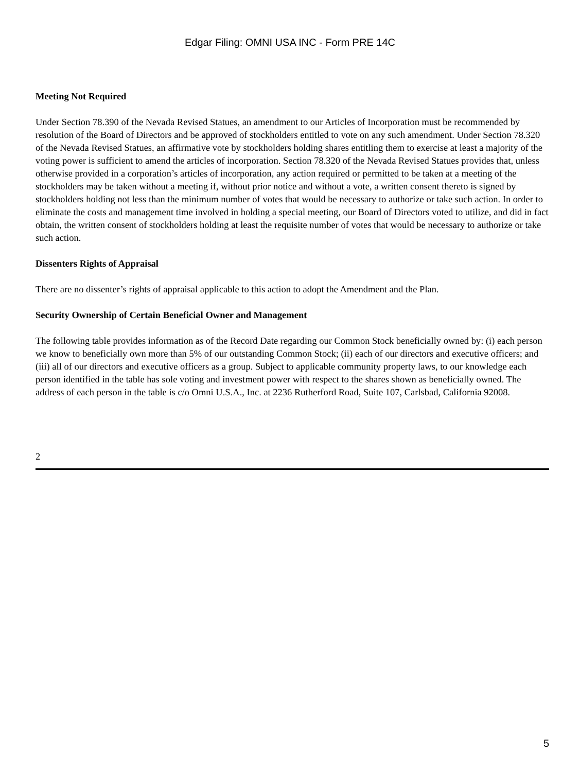Edgar Filing: OMNI USA INC - Form PRE 14C
Meeting Not Required
Under Section 78.390 of the Nevada Revised Statues, an amendment to our Articles of Incorporation must be recommended by resolution of the Board of Directors and be approved of stockholders entitled to vote on any such amendment. Under Section 78.320 of the Nevada Revised Statues, an affirmative vote by stockholders holding shares entitling them to exercise at least a majority of the voting power is sufficient to amend the articles of incorporation. Section 78.320 of the Nevada Revised Statues provides that, unless otherwise provided in a corporation’s articles of incorporation, any action required or permitted to be taken at a meeting of the stockholders may be taken without a meeting if, without prior notice and without a vote, a written consent thereto is signed by stockholders holding not less than the minimum number of votes that would be necessary to authorize or take such action. In order to eliminate the costs and management time involved in holding a special meeting, our Board of Directors voted to utilize, and did in fact obtain, the written consent of stockholders holding at least the requisite number of votes that would be necessary to authorize or take such action.
Dissenters Rights of Appraisal
There are no dissenter’s rights of appraisal applicable to this action to adopt the Amendment and the Plan.
Security Ownership of Certain Beneficial Owner and Management
The following table provides information as of the Record Date regarding our Common Stock beneficially owned by: (i) each person we know to beneficially own more than 5% of our outstanding Common Stock; (ii) each of our directors and executive officers; and (iii) all of our directors and executive officers as a group. Subject to applicable community property laws, to our knowledge each person identified in the table has sole voting and investment power with respect to the shares shown as beneficially owned. The address of each person in the table is c/o Omni U.S.A., Inc. at 2236 Rutherford Road, Suite 107, Carlsbad, California 92008.
2
5